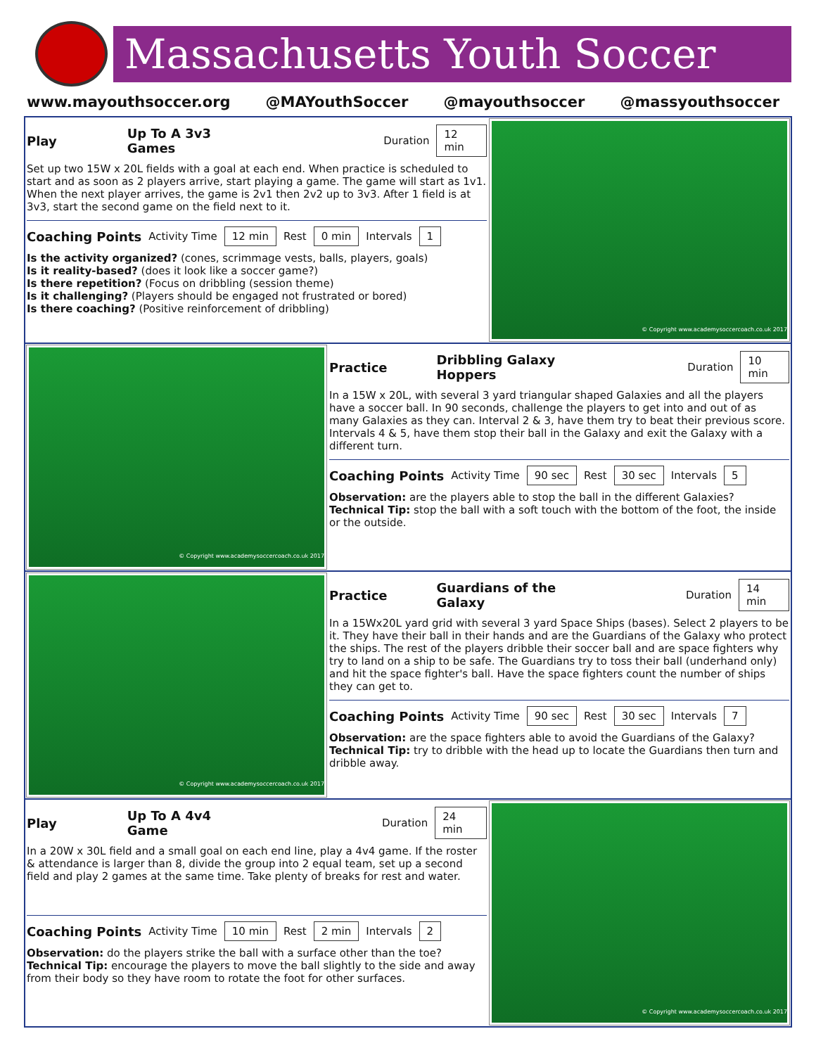Massachusetts Youth Soccer
www.mayouthsoccer.org @MAYouthSoccer @mayouthsoccer @massyouthsoccer
Play Up To A 3v3 Games Duration 12 min
Set up two 15W x 20L fields with a goal at each end. When practice is scheduled to start and as soon as 2 players arrive, start playing a game. The game will start as 1v1. When the next player arrives, the game is 2v1 then 2v2 up to 3v3. After 1 field is at 3v3, start the second game on the field next to it.
Coaching Points Activity Time 12 min Rest 0 min Intervals 1
Is the activity organized? (cones, scrimmage vests, balls, players, goals)
Is it reality-based? (does it look like a soccer game?)
Is there repetition? (Focus on dribbling (session theme)
Is it challenging? (Players should be engaged not frustrated or bored)
Is there coaching? (Positive reinforcement of dribbling)
© Copyright www.academysoccercoach.co.uk 2017
© Copyright www.academysoccercoach.co.uk 2017
Practice Dribbling Galaxy Hoppers Duration 10 min
In a 15W x 20L, with several 3 yard triangular shaped Galaxies and all the players have a soccer ball. In 90 seconds, challenge the players to get into and out of as many Galaxies as they can. Interval 2 & 3, have them try to beat their previous score. Intervals 4 & 5, have them stop their ball in the Galaxy and exit the Galaxy with a different turn.
Coaching Points Activity Time 90 sec Rest 30 sec Intervals 5
Observation: are the players able to stop the ball in the different Galaxies?
Technical Tip: stop the ball with a soft touch with the bottom of the foot, the inside or the outside.
© Copyright www.academysoccercoach.co.uk 2017
Practice Guardians of the Galaxy Duration 14 min
In a 15Wx20L yard grid with several 3 yard Space Ships (bases). Select 2 players to be it. They have their ball in their hands and are the Guardians of the Galaxy who protect the ships. The rest of the players dribble their soccer ball and are space fighters why try to land on a ship to be safe. The Guardians try to toss their ball (underhand only) and hit the space fighter's ball. Have the space fighters count the number of ships they can get to.
Coaching Points Activity Time 90 sec Rest 30 sec Intervals 7
Observation: are the space fighters able to avoid the Guardians of the Galaxy?
Technical Tip: try to dribble with the head up to locate the Guardians then turn and dribble away.
Play Up To A 4v4 Game Duration 24 min
In a 20W x 30L field and a small goal on each end line, play a 4v4 game. If the roster & attendance is larger than 8, divide the group into 2 equal team, set up a second field and play 2 games at the same time. Take plenty of breaks for rest and water.
Coaching Points Activity Time 10 min Rest 2 min Intervals 2
Observation: do the players strike the ball with a surface other than the toe?
Technical Tip: encourage the players to move the ball slightly to the side and away from their body so they have room to rotate the foot for other surfaces.
© Copyright www.academysoccercoach.co.uk 2017